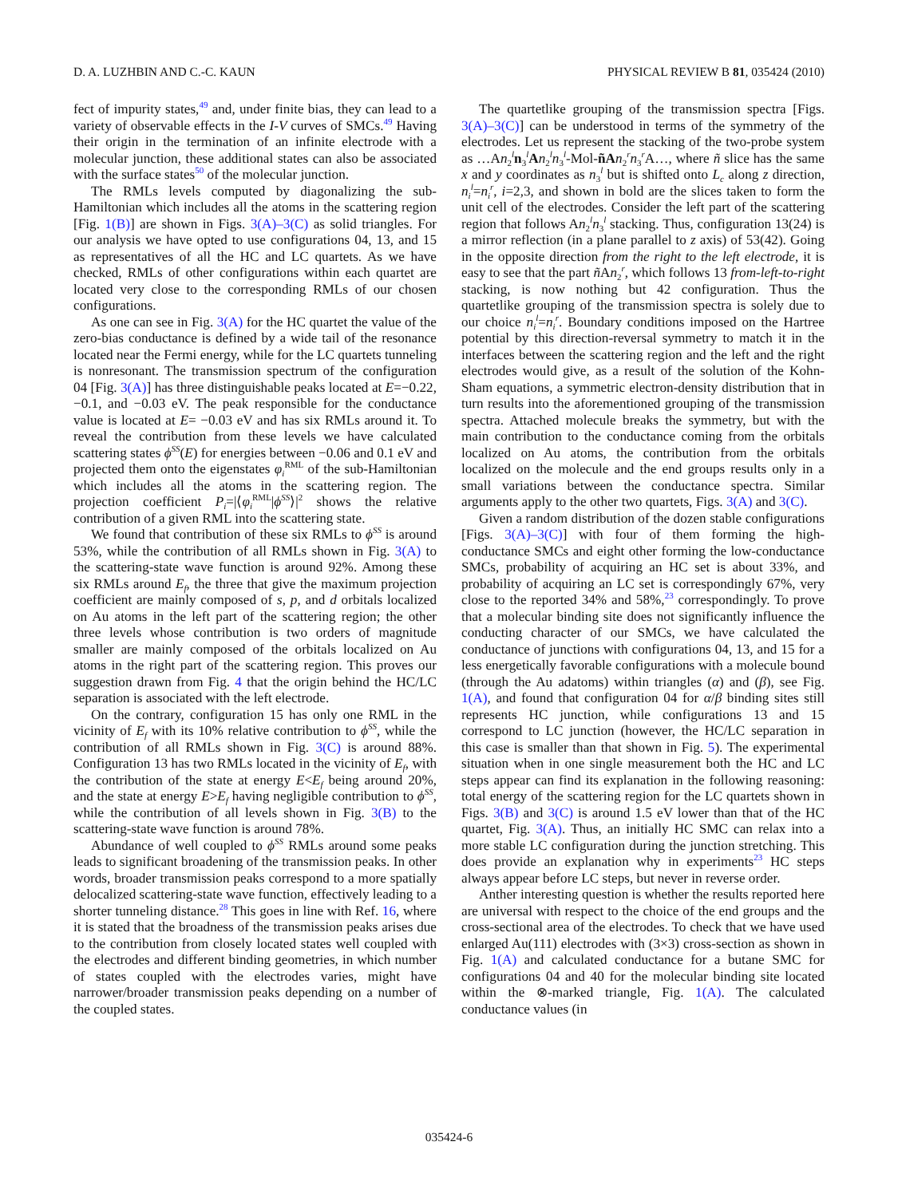D. A. LUZHBIN AND C.-C. KAUN PHYSICAL REVIEW B 81, 035424 (2010)
fect of impurity states,<sup>49</sup> and, under finite bias, they can lead to a variety of observable effects in the I-V curves of SMCs.<sup>49</sup> Having their origin in the termination of an infinite electrode with a molecular junction, these additional states can also be associated with the surface states<sup>50</sup> of the molecular junction.
The RMLs levels computed by diagonalizing the sub-Hamiltonian which includes all the atoms in the scattering region [Fig. 1(B)] are shown in Figs. 3(A)–3(C) as solid triangles. For our analysis we have opted to use configurations 04, 13, and 15 as representatives of all the HC and LC quartets. As we have checked, RMLs of other configurations within each quartet are located very close to the corresponding RMLs of our chosen configurations.
As one can see in Fig. 3(A) for the HC quartet the value of the zero-bias conductance is defined by a wide tail of the resonance located near the Fermi energy, while for the LC quartets tunneling is nonresonant. The transmission spectrum of the configuration 04 [Fig. 3(A)] has three distinguishable peaks located at E=−0.22, −0.1, and −0.03 eV. The peak responsible for the conductance value is located at E= −0.03 eV and has six RMLs around it. To reveal the contribution from these levels we have calculated scattering states ϕ<sup>SS</sup>(E) for energies between −0.06 and 0.1 eV and projected them onto the eigenstates φ<sub>i</sub><sup>RML</sup> of the sub-Hamiltonian which includes all the atoms in the scattering region. The projection coefficient P<sub>i</sub>=|⟨φ<sub>i</sub><sup>RML</sup>|ϕ<sup>SS</sup>⟩|<sup>2</sup> shows the relative contribution of a given RML into the scattering state.
We found that contribution of these six RMLs to ϕ<sup>SS</sup> is around 53%, while the contribution of all RMLs shown in Fig. 3(A) to the scattering-state wave function is around 92%. Among these six RMLs around E<sub>f</sub>, the three that give the maximum projection coefficient are mainly composed of s, p, and d orbitals localized on Au atoms in the left part of the scattering region; the other three levels whose contribution is two orders of magnitude smaller are mainly composed of the orbitals localized on Au atoms in the right part of the scattering region. This proves our suggestion drawn from Fig. 4 that the origin behind the HC/LC separation is associated with the left electrode.
On the contrary, configuration 15 has only one RML in the vicinity of E<sub>f</sub> with its 10% relative contribution to ϕ<sup>SS</sup>, while the contribution of all RMLs shown in Fig. 3(C) is around 88%. Configuration 13 has two RMLs located in the vicinity of E<sub>f</sub>, with the contribution of the state at energy E<E<sub>f</sub> being around 20%, and the state at energy E>E<sub>f</sub> having negligible contribution to ϕ<sup>SS</sup>, while the contribution of all levels shown in Fig. 3(B) to the scattering-state wave function is around 78%.
Abundance of well coupled to ϕ<sup>SS</sup> RMLs around some peaks leads to significant broadening of the transmission peaks. In other words, broader transmission peaks correspond to a more spatially delocalized scattering-state wave function, effectively leading to a shorter tunneling distance.<sup>28</sup> This goes in line with Ref. 16, where it is stated that the broadness of the transmission peaks arises due to the contribution from closely located states well coupled with the electrodes and different binding geometries, in which number of states coupled with the electrodes varies, might have narrower/broader transmission peaks depending on a number of the coupled states.
The quartetlike grouping of the transmission spectra [Figs. 3(A)–3(C)] can be understood in terms of the symmetry of the electrodes. Let us represent the stacking of the two-probe system as …An<sub>2</sub><sup>l</sup>n<sub>3</sub><sup>l</sup>An<sub>2</sub><sup>l</sup>n<sub>3</sub><sup>l</sup>-Mol-ñA n<sub>2</sub><sup>r</sup>n<sub>3</sub><sup>r</sup>A…, where ñ slice has the same x and y coordinates as n<sub>3</sub><sup>l</sup> but is shifted onto L<sub>c</sub> along z direction, n<sub>i</sub><sup>l</sup>=n<sub>i</sub><sup>r</sup>, i=2,3, and shown in bold are the slices taken to form the unit cell of the electrodes. Consider the left part of the scattering region that follows An<sub>2</sub><sup>l</sup>n<sub>3</sub><sup>l</sup> stacking. Thus, configuration 13(24) is a mirror reflection (in a plane parallel to z axis) of 53(42). Going in the opposite direction from the right to the left electrode, it is easy to see that the part ñ An<sub>2</sub><sup>r</sup>, which follows 13 from-left-to-right stacking, is now nothing but 42 configuration. Thus the quartetlike grouping of the transmission spectra is solely due to our choice n<sub>i</sub><sup>l</sup>=n<sub>i</sub><sup>r</sup>. Boundary conditions imposed on the Hartree potential by this direction-reversal symmetry to match it in the interfaces between the scattering region and the left and the right electrodes would give, as a result of the solution of the Kohn-Sham equations, a symmetric electron-density distribution that in turn results into the aforementioned grouping of the transmission spectra. Attached molecule breaks the symmetry, but with the main contribution to the conductance coming from the orbitals localized on Au atoms, the contribution from the orbitals localized on the molecule and the end groups results only in a small variations between the conductance spectra. Similar arguments apply to the other two quartets, Figs. 3(A) and 3(C).
Given a random distribution of the dozen stable configurations [Figs. 3(A)–3(C)] with four of them forming the high-conductance SMCs and eight other forming the low-conductance SMCs, probability of acquiring an HC set is about 33%, and probability of acquiring an LC set is correspondingly 67%, very close to the reported 34% and 58%,<sup>23</sup> correspondingly. To prove that a molecular binding site does not significantly influence the conducting character of our SMCs, we have calculated the conductance of junctions with configurations 04, 13, and 15 for a less energetically favorable configurations with a molecule bound (through the Au adatoms) within triangles (α) and (β), see Fig. 1(A), and found that configuration 04 for α/β binding sites still represents HC junction, while configurations 13 and 15 correspond to LC junction (however, the HC/LC separation in this case is smaller than that shown in Fig. 5). The experimental situation when in one single measurement both the HC and LC steps appear can find its explanation in the following reasoning: total energy of the scattering region for the LC quartets shown in Figs. 3(B) and 3(C) is around 1.5 eV lower than that of the HC quartet, Fig. 3(A). Thus, an initially HC SMC can relax into a more stable LC configuration during the junction stretching. This does provide an explanation why in experiments<sup>23</sup> HC steps always appear before LC steps, but never in reverse order.
Anther interesting question is whether the results reported here are universal with respect to the choice of the end groups and the cross-sectional area of the electrodes. To check that we have used enlarged Au(111) electrodes with (3×3) cross-section as shown in Fig. 1(A) and calculated conductance for a butane SMC for configurations 04 and 40 for the molecular binding site located within the ⊗-marked triangle, Fig. 1(A). The calculated conductance values (in
035424-6